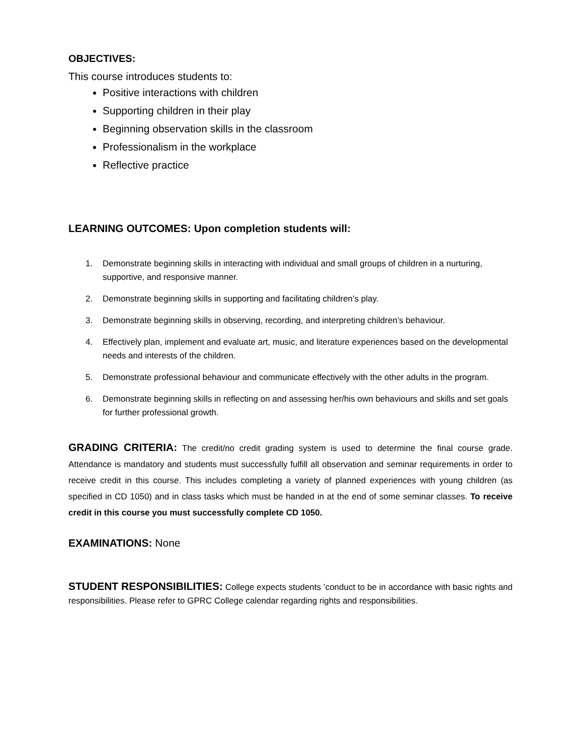OBJECTIVES:
This course introduces students to:
Positive interactions with children
Supporting children in their play
Beginning observation skills in the classroom
Professionalism in the workplace
Reflective practice
LEARNING OUTCOMES: Upon completion students will:
1. Demonstrate beginning skills in interacting with individual and small groups of children in a nurturing, supportive, and responsive manner.
2. Demonstrate beginning skills in supporting and facilitating children’s play.
3. Demonstrate beginning skills in observing, recording, and interpreting children’s behaviour.
4. Effectively plan, implement and evaluate art, music, and literature experiences based on the developmental needs and interests of the children.
5. Demonstrate professional behaviour and communicate effectively with the other adults in the program.
6. Demonstrate beginning skills in reflecting on and assessing her/his own behaviours and skills and set goals for further professional growth.
GRADING CRITERIA: The credit/no credit grading system is used to determine the final course grade. Attendance is mandatory and students must successfully fulfill all observation and seminar requirements in order to receive credit in this course. This includes completing a variety of planned experiences with young children (as specified in CD 1050) and in class tasks which must be handed in at the end of some seminar classes. To receive credit in this course you must successfully complete CD 1050.
EXAMINATIONS: None
STUDENT RESPONSIBILITIES: College expects students ’conduct to be in accordance with basic rights and responsibilities. Please refer to GPRC College calendar regarding rights and responsibilities.